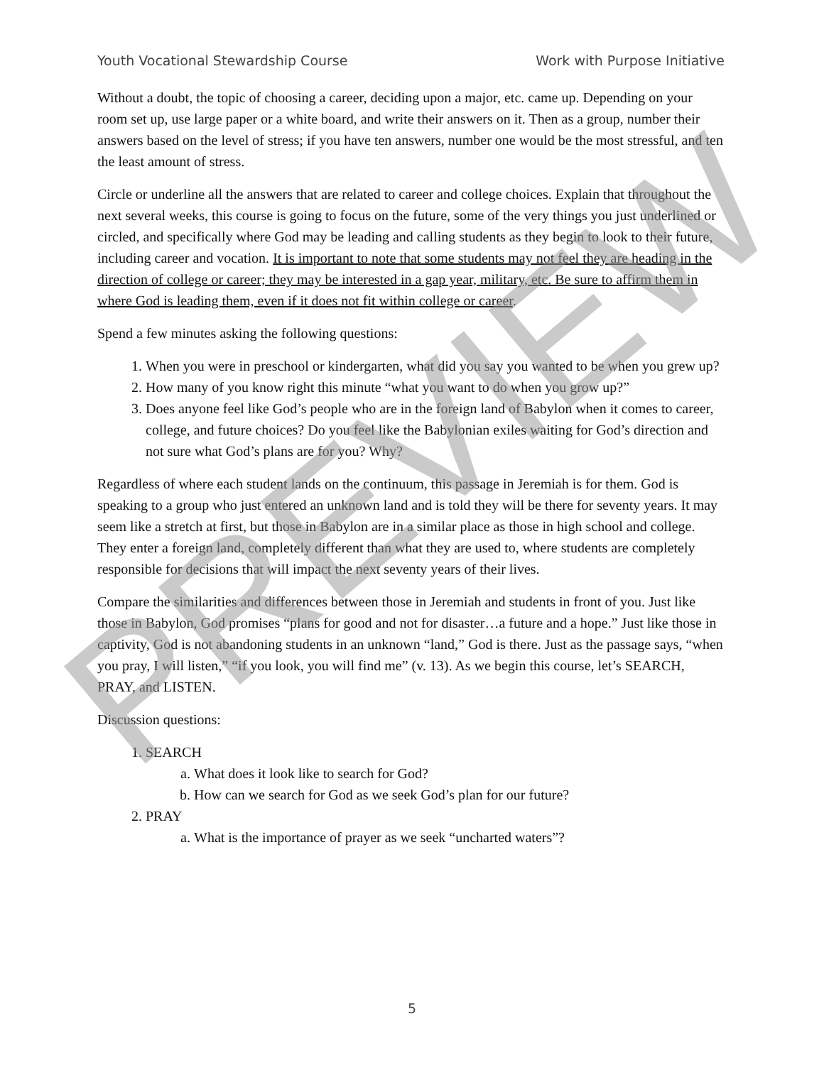Youth Vocational Stewardship Course Work with Purpose Initiative
Without a doubt, the topic of choosing a career, deciding upon a major, etc. came up. Depending on your room set up, use large paper or a white board, and write their answers on it. Then as a group, number their answers based on the level of stress; if you have ten answers, number one would be the most stressful, and ten the least amount of stress.
Circle or underline all the answers that are related to career and college choices. Explain that throughout the next several weeks, this course is going to focus on the future, some of the very things you just underlined or circled, and specifically where God may be leading and calling students as they begin to look to their future, including career and vocation. It is important to note that some students may not feel they are heading in the direction of college or career; they may be interested in a gap year, military, etc. Be sure to affirm them in where God is leading them, even if it does not fit within college or career.
Spend a few minutes asking the following questions:
1. When you were in preschool or kindergarten, what did you say you wanted to be when you grew up?
2. How many of you know right this minute “what you want to do when you grow up?”
3. Does anyone feel like God’s people who are in the foreign land of Babylon when it comes to career, college, and future choices? Do you feel like the Babylonian exiles waiting for God’s direction and not sure what God’s plans are for you? Why?
Regardless of where each student lands on the continuum, this passage in Jeremiah is for them. God is speaking to a group who just entered an unknown land and is told they will be there for seventy years. It may seem like a stretch at first, but those in Babylon are in a similar place as those in high school and college. They enter a foreign land, completely different than what they are used to, where students are completely responsible for decisions that will impact the next seventy years of their lives.
Compare the similarities and differences between those in Jeremiah and students in front of you. Just like those in Babylon, God promises “plans for good and not for disaster…a future and a hope.” Just like those in captivity, God is not abandoning students in an unknown “land,” God is there. Just as the passage says, “when you pray, I will listen,” “if you look, you will find me” (v. 13). As we begin this course, let’s SEARCH, PRAY, and LISTEN.
Discussion questions:
1. SEARCH
a. What does it look like to search for God?
b. How can we search for God as we seek God’s plan for our future?
2. PRAY
a. What is the importance of prayer as we seek “uncharted waters”?
PREVIEW
5